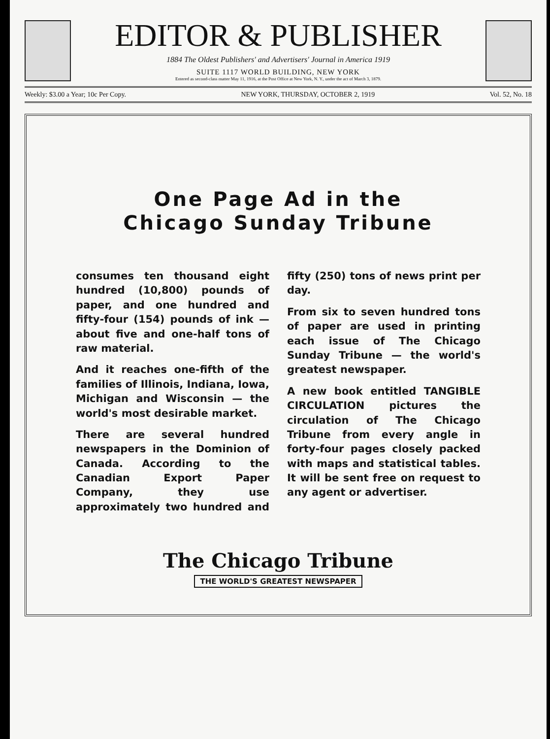EDITOR & PUBLISHER
1884 The Oldest Publishers' and Advertisers' Journal in America 1919
SUITE 1117 WORLD BUILDING, NEW YORK
Entered as second-class matter May 11, 1916, at the Post Office at New York, N. Y., under the act of March 3, 1879.
Weekly: $3.00 a Year; 10c Per Copy. NEW YORK, THURSDAY, OCTOBER 2, 1919 Vol. 52, No. 18
One Page Ad in the
Chicago Sunday Tribune
consumes ten thousand eight hundred (10,800) pounds of paper, and one hundred and fifty-four (154) pounds of ink —about five and one-half tons of raw material.
And it reaches one-fifth of the families of Illinois, Indiana, Iowa, Michigan and Wisconsin — the world's most desirable market.
There are several hundred newspapers in the Dominion of Canada. According to the Canadian Export Paper Company, they use approximately two hundred and fifty (250) tons of news print per day.
From six to seven hundred tons of paper are used in printing each issue of The Chicago Sunday Tribune — the world's greatest newspaper.
A new book entitled TANGIBLE CIRCULATION pictures the circulation of The Chicago Tribune from every angle in forty-four pages closely packed with maps and statistical tables. It will be sent free on request to any agent or advertiser.
The Chicago Tribune
THE WORLD'S GREATEST NEWSPAPER